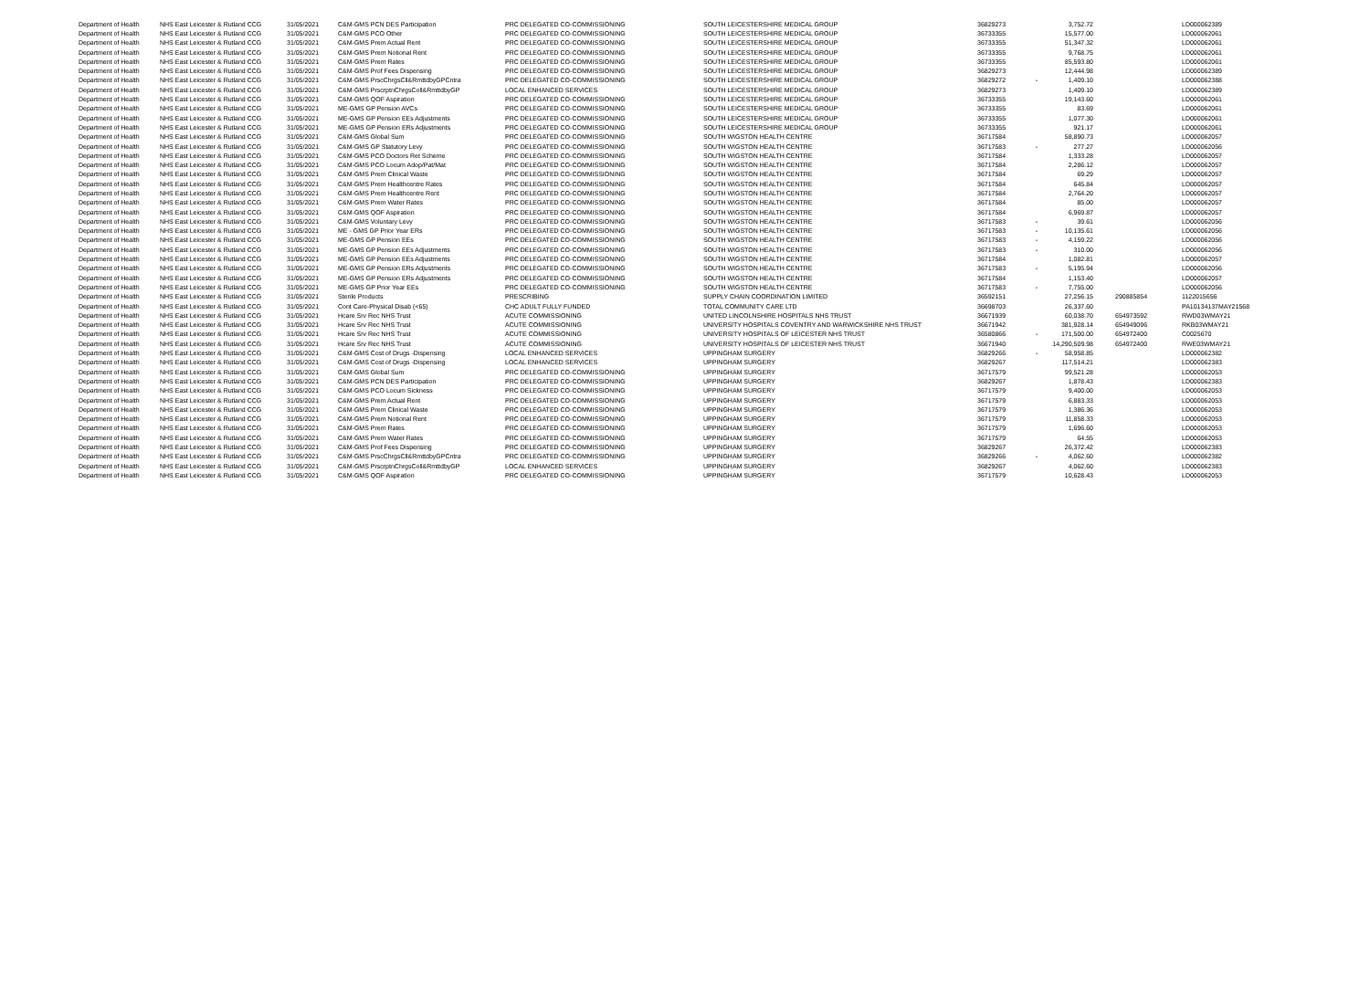| Department of Health | NHS East Leicester & Rutland CCG | 31/05/2021 | C&M-GMS PCN DES Participation | PRC DELEGATED CO-COMMISSIONING | SOUTH LEICESTERSHIRE MEDICAL GROUP | 36829273 | | 3,752.72 | | | LD000062389 |
| Department of Health | NHS East Leicester & Rutland CCG | 31/05/2021 | C&M-GMS PCO Other | PRC DELEGATED CO-COMMISSIONING | SOUTH LEICESTERSHIRE MEDICAL GROUP | 36733355 | | 15,577.00 | | | LD000062061 |
| Department of Health | NHS East Leicester & Rutland CCG | 31/05/2021 | C&M-GMS Prem Actual Rent | PRC DELEGATED CO-COMMISSIONING | SOUTH LEICESTERSHIRE MEDICAL GROUP | 36733355 | | 51,347.32 | | | LD000062061 |
| Department of Health | NHS East Leicester & Rutland CCG | 31/05/2021 | C&M-GMS Prem Notional Rent | PRC DELEGATED CO-COMMISSIONING | SOUTH LEICESTERSHIRE MEDICAL GROUP | 36733355 | | 9,768.75 | | | LD000062061 |
| Department of Health | NHS East Leicester & Rutland CCG | 31/05/2021 | C&M-GMS Prem Rates | PRC DELEGATED CO-COMMISSIONING | SOUTH LEICESTERSHIRE MEDICAL GROUP | 36733355 | | 85,593.80 | | | LD000062061 |
| Department of Health | NHS East Leicester & Rutland CCG | 31/05/2021 | C&M-GMS Prof Fees Dispensing | PRC DELEGATED CO-COMMISSIONING | SOUTH LEICESTERSHIRE MEDICAL GROUP | 36829273 | | 12,444.98 | | | LD000062389 |
| Department of Health | NHS East Leicester & Rutland CCG | 31/05/2021 | C&M-GMS PrscChrgsCll&RmttdbyGPCntra | PRC DELEGATED CO-COMMISSIONING | SOUTH LEICESTERSHIRE MEDICAL GROUP | 36829272 | - | 1,409.10 | | | LD000062388 |
| Department of Health | NHS East Leicester & Rutland CCG | 31/05/2021 | C&M-GMS PrscrptnChrgsColl&RmttdbyGP | LOCAL ENHANCED SERVICES | SOUTH LEICESTERSHIRE MEDICAL GROUP | 36829273 | | 1,409.10 | | | LD000062389 |
| Department of Health | NHS East Leicester & Rutland CCG | 31/05/2021 | C&M-GMS QOF Aspiration | PRC DELEGATED CO-COMMISSIONING | SOUTH LEICESTERSHIRE MEDICAL GROUP | 36733355 | | 19,143.60 | | | LD000062061 |
| Department of Health | NHS East Leicester & Rutland CCG | 31/05/2021 | ME-GMS GP Pension AVCs | PRC DELEGATED CO-COMMISSIONING | SOUTH LEICESTERSHIRE MEDICAL GROUP | 36733355 | | 83.69 | | | LD000062061 |
| Department of Health | NHS East Leicester & Rutland CCG | 31/05/2021 | ME-GMS GP Pension EEs Adjustments | PRC DELEGATED CO-COMMISSIONING | SOUTH LEICESTERSHIRE MEDICAL GROUP | 36733355 | | 1,077.30 | | | LD000062061 |
| Department of Health | NHS East Leicester & Rutland CCG | 31/05/2021 | ME-GMS GP Pension ERs Adjustments | PRC DELEGATED CO-COMMISSIONING | SOUTH LEICESTERSHIRE MEDICAL GROUP | 36733355 | | 921.17 | | | LD000062061 |
| Department of Health | NHS East Leicester & Rutland CCG | 31/05/2021 | C&M-GMS Global Sum | PRC DELEGATED CO-COMMISSIONING | SOUTH WIGSTON HEALTH CENTRE | 36717584 | | 58,890.73 | | | LD000062057 |
| Department of Health | NHS East Leicester & Rutland CCG | 31/05/2021 | C&M-GMS GP Statutory Levy | PRC DELEGATED CO-COMMISSIONING | SOUTH WIGSTON HEALTH CENTRE | 36717583 | - | 277.27 | | | LD000062056 |
| Department of Health | NHS East Leicester & Rutland CCG | 31/05/2021 | C&M-GMS PCO Doctors Ret Scheme | PRC DELEGATED CO-COMMISSIONING | SOUTH WIGSTON HEALTH CENTRE | 36717584 | | 1,333.28 | | | LD000062057 |
| Department of Health | NHS East Leicester & Rutland CCG | 31/05/2021 | C&M-GMS PCO Locum Adop/Pat/Mat | PRC DELEGATED CO-COMMISSIONING | SOUTH WIGSTON HEALTH CENTRE | 36717584 | | 2,286.12 | | | LD000062057 |
| Department of Health | NHS East Leicester & Rutland CCG | 31/05/2021 | C&M-GMS Prem Clinical Waste | PRC DELEGATED CO-COMMISSIONING | SOUTH WIGSTON HEALTH CENTRE | 36717584 | | 69.29 | | | LD000062057 |
| Department of Health | NHS East Leicester & Rutland CCG | 31/05/2021 | C&M-GMS Prem Healthcentre Rates | PRC DELEGATED CO-COMMISSIONING | SOUTH WIGSTON HEALTH CENTRE | 36717584 | | 645.84 | | | LD000062057 |
| Department of Health | NHS East Leicester & Rutland CCG | 31/05/2021 | C&M-GMS Prem Healthcentre Rent | PRC DELEGATED CO-COMMISSIONING | SOUTH WIGSTON HEALTH CENTRE | 36717584 | | 2,764.20 | | | LD000062057 |
| Department of Health | NHS East Leicester & Rutland CCG | 31/05/2021 | C&M-GMS Prem Water Rates | PRC DELEGATED CO-COMMISSIONING | SOUTH WIGSTON HEALTH CENTRE | 36717584 | | 85.00 | | | LD000062057 |
| Department of Health | NHS East Leicester & Rutland CCG | 31/05/2021 | C&M-GMS QOF Aspiration | PRC DELEGATED CO-COMMISSIONING | SOUTH WIGSTON HEALTH CENTRE | 36717584 | | 6,969.87 | | | LD000062057 |
| Department of Health | NHS East Leicester & Rutland CCG | 31/05/2021 | C&M-GMS Voluntary Levy | PRC DELEGATED CO-COMMISSIONING | SOUTH WIGSTON HEALTH CENTRE | 36717583 | - | 39.61 | | | LD000062056 |
| Department of Health | NHS East Leicester & Rutland CCG | 31/05/2021 | ME - GMS GP Prior Year ERs | PRC DELEGATED CO-COMMISSIONING | SOUTH WIGSTON HEALTH CENTRE | 36717583 | - | 10,135.61 | | | LD000062056 |
| Department of Health | NHS East Leicester & Rutland CCG | 31/05/2021 | ME-GMS GP Pension EEs | PRC DELEGATED CO-COMMISSIONING | SOUTH WIGSTON HEALTH CENTRE | 36717583 | - | 4,159.22 | | | LD000062056 |
| Department of Health | NHS East Leicester & Rutland CCG | 31/05/2021 | ME-GMS GP Pension EEs Adjustments | PRC DELEGATED CO-COMMISSIONING | SOUTH WIGSTON HEALTH CENTRE | 36717583 | - | 310.00 | | | LD000062056 |
| Department of Health | NHS East Leicester & Rutland CCG | 31/05/2021 | ME-GMS GP Pension EEs Adjustments | PRC DELEGATED CO-COMMISSIONING | SOUTH WIGSTON HEALTH CENTRE | 36717584 | | 1,082.81 | | | LD000062057 |
| Department of Health | NHS East Leicester & Rutland CCG | 31/05/2021 | ME-GMS GP Pension ERs Adjustments | PRC DELEGATED CO-COMMISSIONING | SOUTH WIGSTON HEALTH CENTRE | 36717583 | - | 5,195.94 | | | LD000062056 |
| Department of Health | NHS East Leicester & Rutland CCG | 31/05/2021 | ME-GMS GP Pension ERs Adjustments | PRC DELEGATED CO-COMMISSIONING | SOUTH WIGSTON HEALTH CENTRE | 36717584 | | 1,153.40 | | | LD000062057 |
| Department of Health | NHS East Leicester & Rutland CCG | 31/05/2021 | ME-GMS GP Prior Year EEs | PRC DELEGATED CO-COMMISSIONING | SOUTH WIGSTON HEALTH CENTRE | 36717583 | - | 7,755.00 | | | LD000062056 |
| Department of Health | NHS East Leicester & Rutland CCG | 31/05/2021 | Sterile Products | PRESCRIBING | SUPPLY CHAIN COORDINATION LIMITED | 36592151 | | 27,256.15 | | 290885854 | 1122015656 |
| Department of Health | NHS East Leicester & Rutland CCG | 31/05/2021 | Cont Care-Physical Disab (<65) | CHC ADULT FULLY FUNDED | TOTAL COMMUNITY CARE LTD | 36698703 | | 26,337.60 | | | PA10134137MAY21568 |
| Department of Health | NHS East Leicester & Rutland CCG | 31/05/2021 | Hcare Srv Rec NHS Trust | ACUTE COMMISSIONING | UNITED LINCOLNSHIRE HOSPITALS NHS TRUST | 36671939 | | 60,038.70 | | 654973592 | RWD03WMAY21 |
| Department of Health | NHS East Leicester & Rutland CCG | 31/05/2021 | Hcare Srv Rec NHS Trust | ACUTE COMMISSIONING | UNIVERSITY HOSPITALS COVENTRY AND WARWICKSHIRE NHS TRUST | 36671942 | | 381,928.14 | | 654949096 | RKB03WMAY21 |
| Department of Health | NHS East Leicester & Rutland CCG | 31/05/2021 | Hcare Srv Rec NHS Trust | ACUTE COMMISSIONING | UNIVERSITY HOSPITALS OF LEICESTER NHS TRUST | 36580866 | - | 171,500.00 | | 654972400 | C0025670 |
| Department of Health | NHS East Leicester & Rutland CCG | 31/05/2021 | Hcare Srv Rec NHS Trust | ACUTE COMMISSIONING | UNIVERSITY HOSPITALS OF LEICESTER NHS TRUST | 36671940 | | 14,290,509.98 | | 654972400 | RWE03WMAY21 |
| Department of Health | NHS East Leicester & Rutland CCG | 31/05/2021 | C&M-GMS Cost of Drugs -Dispensing | LOCAL ENHANCED SERVICES | UPPINGHAM SURGERY | 36829266 | - | 58,958.85 | | | LD000062382 |
| Department of Health | NHS East Leicester & Rutland CCG | 31/05/2021 | C&M-GMS Cost of Drugs -Dispensing | LOCAL ENHANCED SERVICES | UPPINGHAM SURGERY | 36829267 | | 117,514.21 | | | LD000062383 |
| Department of Health | NHS East Leicester & Rutland CCG | 31/05/2021 | C&M-GMS Global Sum | PRC DELEGATED CO-COMMISSIONING | UPPINGHAM SURGERY | 36717579 | | 99,521.28 | | | LD000062053 |
| Department of Health | NHS East Leicester & Rutland CCG | 31/05/2021 | C&M-GMS PCN DES Participation | PRC DELEGATED CO-COMMISSIONING | UPPINGHAM SURGERY | 36829267 | | 1,878.43 | | | LD000062383 |
| Department of Health | NHS East Leicester & Rutland CCG | 31/05/2021 | C&M-GMS PCO Locum Sickness | PRC DELEGATED CO-COMMISSIONING | UPPINGHAM SURGERY | 36717579 | | 9,400.00 | | | LD000062053 |
| Department of Health | NHS East Leicester & Rutland CCG | 31/05/2021 | C&M-GMS Prem Actual Rent | PRC DELEGATED CO-COMMISSIONING | UPPINGHAM SURGERY | 36717579 | | 6,883.33 | | | LD000062053 |
| Department of Health | NHS East Leicester & Rutland CCG | 31/05/2021 | C&M-GMS Prem Clinical Waste | PRC DELEGATED CO-COMMISSIONING | UPPINGHAM SURGERY | 36717579 | | 1,386.36 | | | LD000062053 |
| Department of Health | NHS East Leicester & Rutland CCG | 31/05/2021 | C&M-GMS Prem Notional Rent | PRC DELEGATED CO-COMMISSIONING | UPPINGHAM SURGERY | 36717579 | | 11,858.33 | | | LD000062053 |
| Department of Health | NHS East Leicester & Rutland CCG | 31/05/2021 | C&M-GMS Prem Rates | PRC DELEGATED CO-COMMISSIONING | UPPINGHAM SURGERY | 36717579 | | 1,696.60 | | | LD000062053 |
| Department of Health | NHS East Leicester & Rutland CCG | 31/05/2021 | C&M-GMS Prem Water Rates | PRC DELEGATED CO-COMMISSIONING | UPPINGHAM SURGERY | 36717579 | | 64.55 | | | LD000062053 |
| Department of Health | NHS East Leicester & Rutland CCG | 31/05/2021 | C&M-GMS Prof Fees Dispensing | PRC DELEGATED CO-COMMISSIONING | UPPINGHAM SURGERY | 36829267 | | 26,372.42 | | | LD000062383 |
| Department of Health | NHS East Leicester & Rutland CCG | 31/05/2021 | C&M-GMS PrscChrgsCll&RmttdbyGPCntra | PRC DELEGATED CO-COMMISSIONING | UPPINGHAM SURGERY | 36829266 | - | 4,062.60 | | | LD000062382 |
| Department of Health | NHS East Leicester & Rutland CCG | 31/05/2021 | C&M-GMS PrscrptnChrgsColl&RmttdbyGP | LOCAL ENHANCED SERVICES | UPPINGHAM SURGERY | 36829267 | | 4,062.60 | | | LD000062383 |
| Department of Health | NHS East Leicester & Rutland CCG | 31/05/2021 | C&M-GMS QOF Aspiration | PRC DELEGATED CO-COMMISSIONING | UPPINGHAM SURGERY | 36717579 | | 10,628.43 | | | LD000062053 |